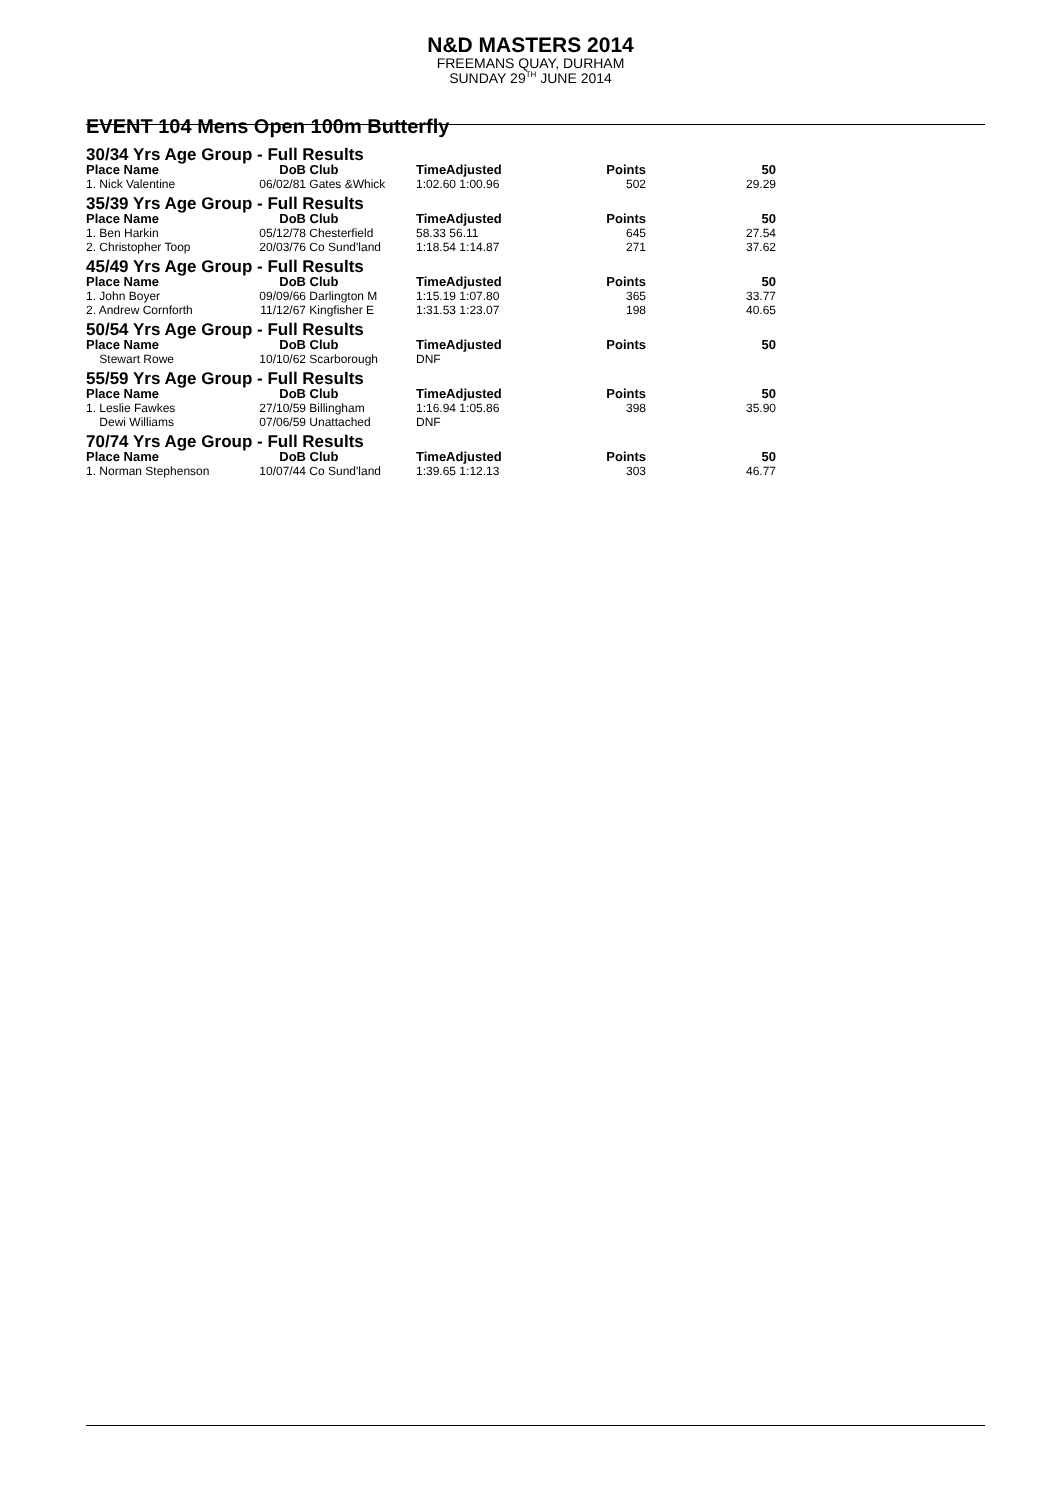N&D MASTERS 2014
FREEMANS QUAY, DURHAM
SUNDAY 29<sup>TH</sup> JUNE 2014
EVENT 104 Mens Open 100m Butterfly
| 30/34 Yrs Age Group - Full Results | | | | | |
| Place Name | DoB | Club | TimeAdjusted | Points | 50 |
| 1. Nick Valentine | 06/02/81 | Gates &Whick | 1:02.60 1:00.96 | 502 | 29.29 |
| 35/39 Yrs Age Group - Full Results | | | | | |
| Place Name | DoB | Club | TimeAdjusted | Points | 50 |
| 1. Ben Harkin | 05/12/78 | Chesterfield | 58.33 56.11 | 645 | 27.54 |
| 2. Christopher Toop | 20/03/76 | Co Sund'land | 1:18.54 1:14.87 | 271 | 37.62 |
| 45/49 Yrs Age Group - Full Results | | | | | |
| Place Name | DoB | Club | TimeAdjusted | Points | 50 |
| 1. John Boyer | 09/09/66 | Darlington M | 1:15.19 1:07.80 | 365 | 33.77 |
| 2. Andrew Cornforth | 11/12/67 | Kingfisher E | 1:31.53 1:23.07 | 198 | 40.65 |
| 50/54 Yrs Age Group - Full Results | | | | | |
| Place Name | DoB | Club | TimeAdjusted | Points | 50 |
| Stewart Rowe | 10/10/62 | Scarborough | DNF | | |
| 55/59 Yrs Age Group - Full Results | | | | | |
| Place Name | DoB | Club | TimeAdjusted | Points | 50 |
| 1. Leslie Fawkes | 27/10/59 | Billingham | 1:16.94 1:05.86 | 398 | 35.90 |
| Dewi Williams | 07/06/59 | Unattached | DNF | | |
| 70/74 Yrs Age Group - Full Results | | | | | |
| Place Name | DoB | Club | TimeAdjusted | Points | 50 |
| 1. Norman Stephenson | 10/07/44 | Co Sund'land | 1:39.65 1:12.13 | 303 | 46.77 |